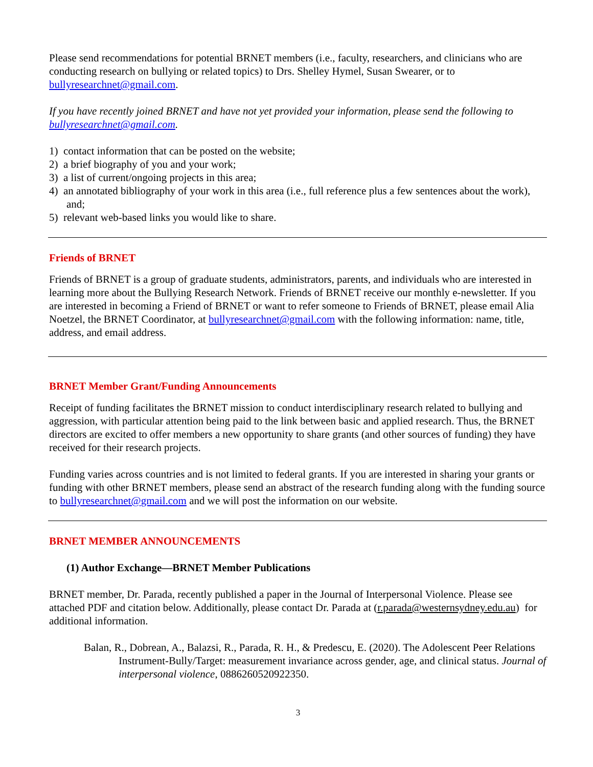Please send recommendations for potential BRNET members (i.e., faculty, researchers, and clinicians who are conducting research on bullying or related topics) to Drs. Shelley Hymel, Susan Swearer, or to bullyresearchnet@gmail.com.
If you have recently joined BRNET and have not yet provided your information, please send the following to bullyresearchnet@gmail.com.
1) contact information that can be posted on the website;
2) a brief biography of you and your work;
3) a list of current/ongoing projects in this area;
4) an annotated bibliography of your work in this area (i.e., full reference plus a few sentences about the work), and;
5) relevant web-based links you would like to share.
Friends of BRNET
Friends of BRNET is a group of graduate students, administrators, parents, and individuals who are interested in learning more about the Bullying Research Network. Friends of BRNET receive our monthly e-newsletter. If you are interested in becoming a Friend of BRNET or want to refer someone to Friends of BRNET, please email Alia Noetzel, the BRNET Coordinator, at bullyresearchnet@gmail.com with the following information: name, title, address, and email address.
BRNET Member Grant/Funding Announcements
Receipt of funding facilitates the BRNET mission to conduct interdisciplinary research related to bullying and aggression, with particular attention being paid to the link between basic and applied research. Thus, the BRNET directors are excited to offer members a new opportunity to share grants (and other sources of funding) they have received for their research projects.
Funding varies across countries and is not limited to federal grants. If you are interested in sharing your grants or funding with other BRNET members, please send an abstract of the research funding along with the funding source to bullyresearchnet@gmail.com and we will post the information on our website.
BRNET MEMBER ANNOUNCEMENTS
(1) Author Exchange—BRNET Member Publications
BRNET member, Dr. Parada, recently published a paper in the Journal of Interpersonal Violence. Please see attached PDF and citation below. Additionally, please contact Dr. Parada at (r.parada@westernsydney.edu.au) for additional information.
Balan, R., Dobrean, A., Balazsi, R., Parada, R. H., & Predescu, E. (2020). The Adolescent Peer Relations Instrument-Bully/Target: measurement invariance across gender, age, and clinical status. Journal of interpersonal violence, 0886260520922350.
3